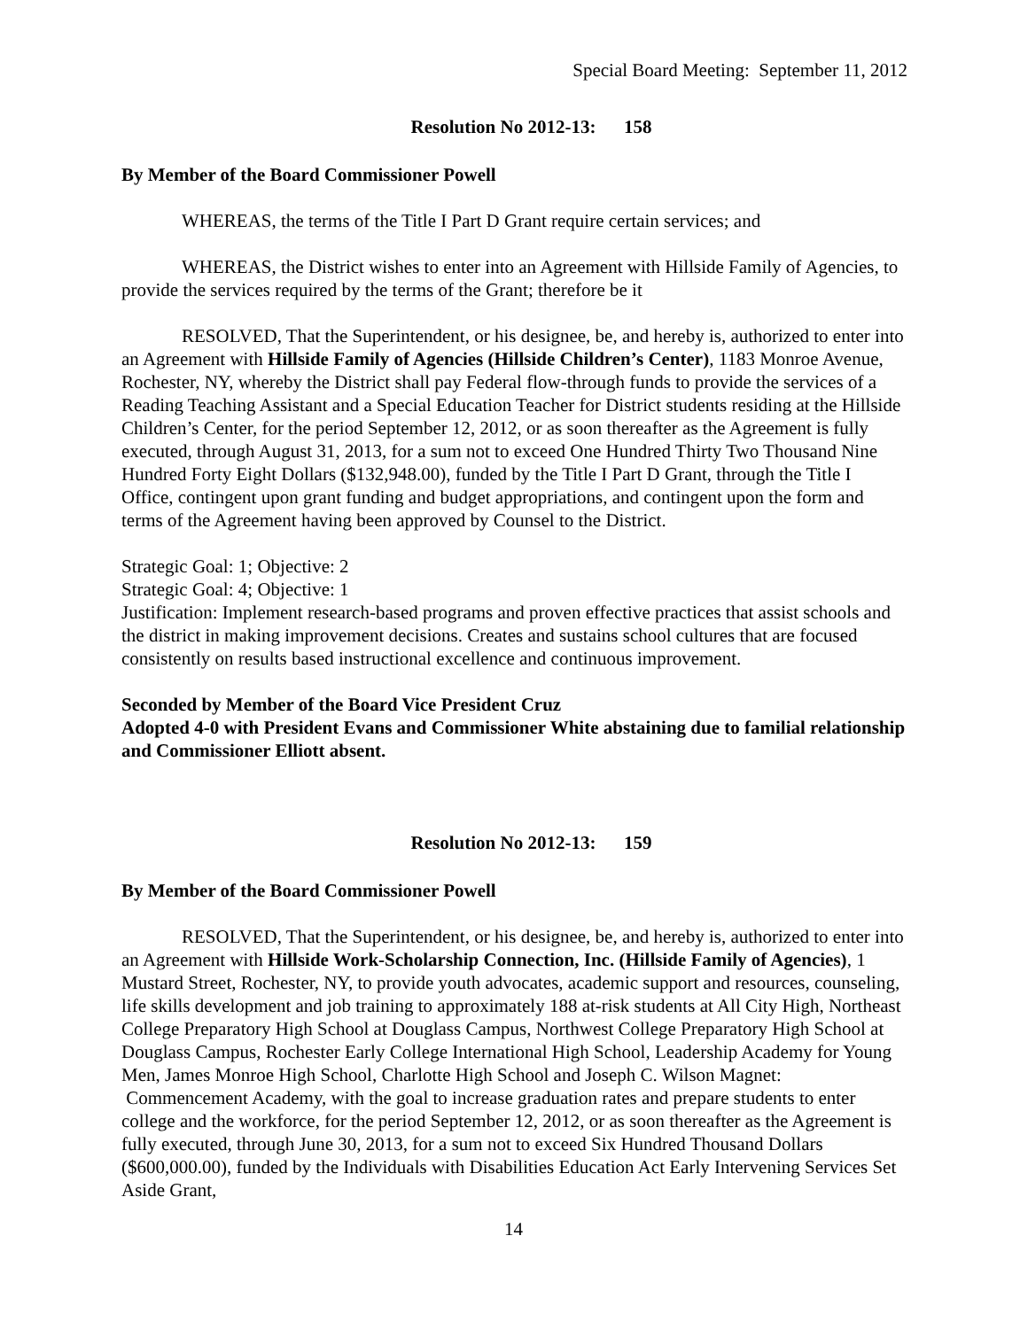Special Board Meeting: September 11, 2012
Resolution No 2012-13: 158
By Member of the Board Commissioner Powell
WHEREAS, the terms of the Title I Part D Grant require certain services; and
WHEREAS, the District wishes to enter into an Agreement with Hillside Family of Agencies, to provide the services required by the terms of the Grant; therefore be it
RESOLVED, That the Superintendent, or his designee, be, and hereby is, authorized to enter into an Agreement with Hillside Family of Agencies (Hillside Children’s Center), 1183 Monroe Avenue, Rochester, NY, whereby the District shall pay Federal flow-through funds to provide the services of a Reading Teaching Assistant and a Special Education Teacher for District students residing at the Hillside Children’s Center, for the period September 12, 2012, or as soon thereafter as the Agreement is fully executed, through August 31, 2013, for a sum not to exceed One Hundred Thirty Two Thousand Nine Hundred Forty Eight Dollars ($132,948.00), funded by the Title I Part D Grant, through the Title I Office, contingent upon grant funding and budget appropriations, and contingent upon the form and terms of the Agreement having been approved by Counsel to the District.
Strategic Goal: 1; Objective: 2
Strategic Goal: 4; Objective: 1
Justification: Implement research-based programs and proven effective practices that assist schools and the district in making improvement decisions. Creates and sustains school cultures that are focused consistently on results based instructional excellence and continuous improvement.
Seconded by Member of the Board Vice President Cruz
Adopted 4-0 with President Evans and Commissioner White abstaining due to familial relationship and Commissioner Elliott absent.
Resolution No 2012-13: 159
By Member of the Board Commissioner Powell
RESOLVED, That the Superintendent, or his designee, be, and hereby is, authorized to enter into an Agreement with Hillside Work-Scholarship Connection, Inc. (Hillside Family of Agencies), 1 Mustard Street, Rochester, NY, to provide youth advocates, academic support and resources, counseling, life skills development and job training to approximately 188 at-risk students at All City High, Northeast College Preparatory High School at Douglass Campus, Northwest College Preparatory High School at Douglass Campus, Rochester Early College International High School, Leadership Academy for Young Men, James Monroe High School, Charlotte High School and Joseph C. Wilson Magnet: Commencement Academy, with the goal to increase graduation rates and prepare students to enter college and the workforce, for the period September 12, 2012, or as soon thereafter as the Agreement is fully executed, through June 30, 2013, for a sum not to exceed Six Hundred Thousand Dollars ($600,000.00), funded by the Individuals with Disabilities Education Act Early Intervening Services Set Aside Grant,
14